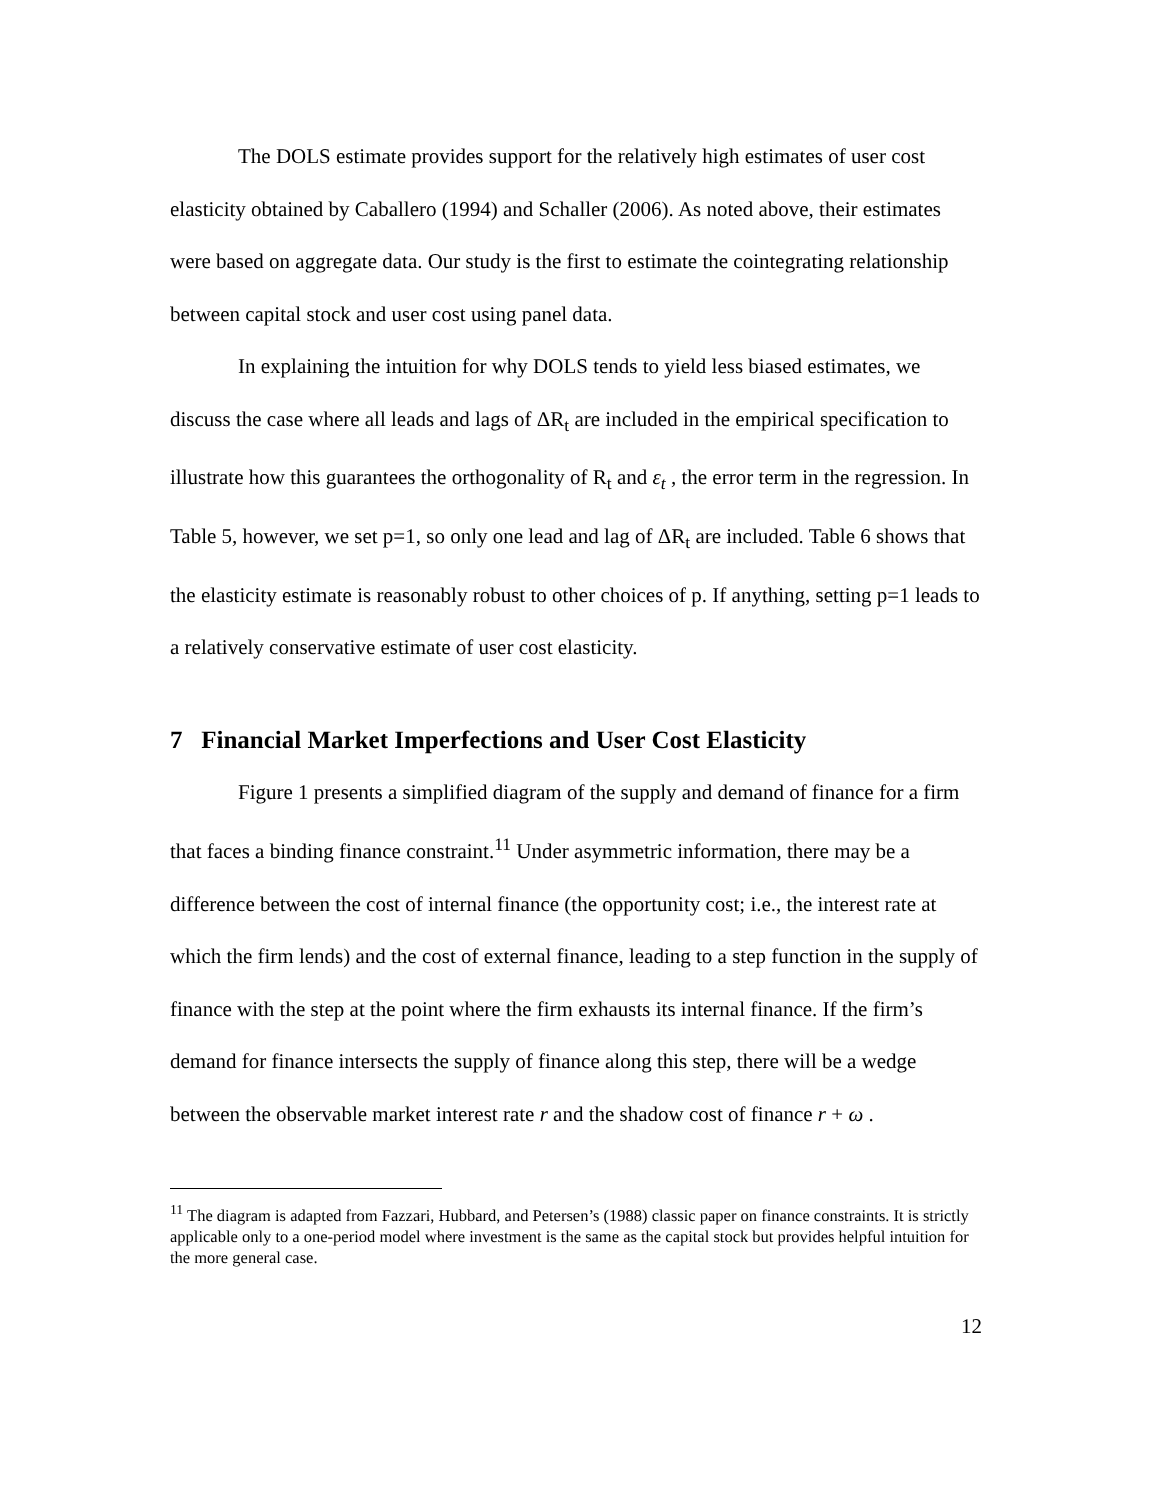The DOLS estimate provides support for the relatively high estimates of user cost elasticity obtained by Caballero (1994) and Schaller (2006). As noted above, their estimates were based on aggregate data. Our study is the first to estimate the cointegrating relationship between capital stock and user cost using panel data.
In explaining the intuition for why DOLS tends to yield less biased estimates, we discuss the case where all leads and lags of ΔR<sub>t</sub> are included in the empirical specification to illustrate how this guarantees the orthogonality of R<sub>t</sub> and ε<sub>t</sub> , the error term in the regression. In Table 5, however, we set p=1, so only one lead and lag of ΔR<sub>t</sub> are included. Table 6 shows that the elasticity estimate is reasonably robust to other choices of p. If anything, setting p=1 leads to a relatively conservative estimate of user cost elasticity.
7 Financial Market Imperfections and User Cost Elasticity
Figure 1 presents a simplified diagram of the supply and demand of finance for a firm that faces a binding finance constraint.<sup>11</sup> Under asymmetric information, there may be a difference between the cost of internal finance (the opportunity cost; i.e., the interest rate at which the firm lends) and the cost of external finance, leading to a step function in the supply of finance with the step at the point where the firm exhausts its internal finance. If the firm’s demand for finance intersects the supply of finance along this step, there will be a wedge between the observable market interest rate r and the shadow cost of finance r + ω .
<sup>11</sup> The diagram is adapted from Fazzari, Hubbard, and Petersen’s (1988) classic paper on finance constraints. It is strictly applicable only to a one-period model where investment is the same as the capital stock but provides helpful intuition for the more general case.
12